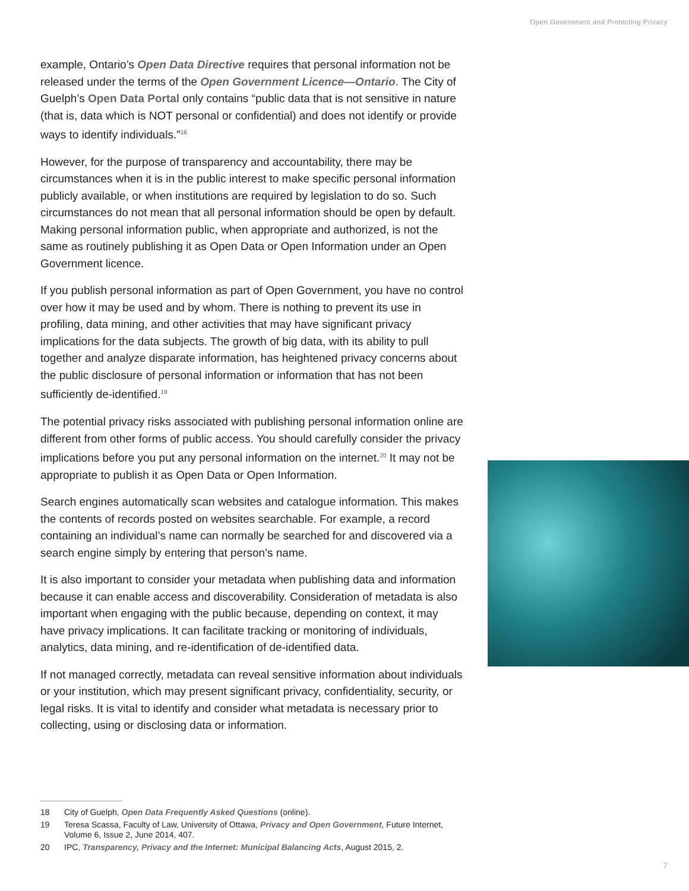Open Government and Protecting Privacy
example, Ontario’s Open Data Directive requires that personal information not be released under the terms of the Open Government Licence—Ontario. The City of Guelph’s Open Data Portal only contains “public data that is not sensitive in nature (that is, data which is NOT personal or confidential) and does not identify or provide ways to identify individuals.”<sup>18</sup>
However, for the purpose of transparency and accountability, there may be circumstances when it is in the public interest to make specific personal information publicly available, or when institutions are required by legislation to do so. Such circumstances do not mean that all personal information should be open by default. Making personal information public, when appropriate and authorized, is not the same as routinely publishing it as Open Data or Open Information under an Open Government licence.
If you publish personal information as part of Open Government, you have no control over how it may be used and by whom. There is nothing to prevent its use in profiling, data mining, and other activities that may have significant privacy implications for the data subjects. The growth of big data, with its ability to pull together and analyze disparate information, has heightened privacy concerns about the public disclosure of personal information or information that has not been sufficiently de-identified.<sup>19</sup>
The potential privacy risks associated with publishing personal information online are different from other forms of public access. You should carefully consider the privacy implications before you put any personal information on the internet.<sup>20</sup> It may not be appropriate to publish it as Open Data or Open Information.
Search engines automatically scan websites and catalogue information. This makes the contents of records posted on websites searchable. For example, a record containing an individual’s name can normally be searched for and discovered via a search engine simply by entering that person’s name.
It is also important to consider your metadata when publishing data and information because it can enable access and discoverability. Consideration of metadata is also important when engaging with the public because, depending on context, it may have privacy implications. It can facilitate tracking or monitoring of individuals, analytics, data mining, and re-identification of de-identified data.
If not managed correctly, metadata can reveal sensitive information about individuals or your institution, which may present significant privacy, confidentiality, security, or legal risks. It is vital to identify and consider what metadata is necessary prior to collecting, using or disclosing data or information.
18 City of Guelph, Open Data Frequently Asked Questions (online).
19 Teresa Scassa, Faculty of Law, University of Ottawa, Privacy and Open Government, Future Internet, Volume 6, Issue 2, June 2014, 407.
20 IPC, Transparency, Privacy and the Internet: Municipal Balancing Acts, August 2015, 2.
7